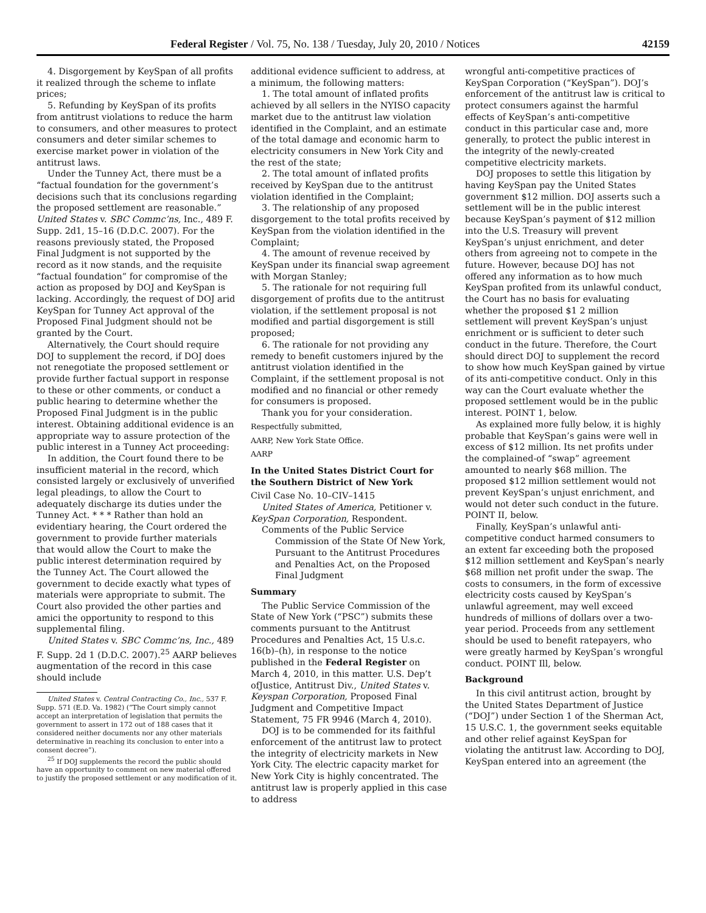Federal Register / Vol. 75, No. 138 / Tuesday, July 20, 2010 / Notices 42159
4. Disgorgement by KeySpan of all profits it realized through the scheme to inflate prices;
5. Refunding by KeySpan of its profits from antitrust violations to reduce the harm to consumers, and other measures to protect consumers and deter similar schemes to exercise market power in violation of the antitrust laws.
Under the Tunney Act, there must be a “factual foundation for the government’s decisions such that its conclusions regarding the proposed settlement are reasonable.” United States v. SBC Commc’ns, Inc., 489 F. Supp. 2d1, 15–16 (D.D.C. 2007). For the reasons previously stated, the Proposed Final Judgment is not supported by the record as it now stands, and the requisite “factual foundation” for compromise of the action as proposed by DOJ and KeySpan is lacking. Accordingly, the request of DOJ arid KeySpan for Tunney Act approval of the Proposed Final Judgment should not be granted by the Court.
Alternatively, the Court should require DOJ to supplement the record, if DOJ does not renegotiate the proposed settlement or provide further factual support in response to these or other comments, or conduct a public hearing to determine whether the Proposed Final Judgment is in the public interest. Obtaining additional evidence is an appropriate way to assure protection of the public interest in a Tunney Act proceeding:
In addition, the Court found there to be insufficient material in the record, which consisted largely or exclusively of unverified legal pleadings, to allow the Court to adequately discharge its duties under the Tunney Act. * * * Rather than hold an evidentiary hearing, the Court ordered the government to provide further materials that would allow the Court to make the public interest determination required by the Tunney Act. The Court allowed the government to decide exactly what types of materials were appropriate to submit. The Court also provided the other parties and amici the opportunity to respond to this supplemental filing.
United States v. SBC Commc’ns, Inc., 489 F. Supp. 2d 1 (D.D.C. 2007).<sup>25</sup> AARP believes augmentation of the record in this case should include
United States v. Central Contracting Co., Inc., 537 F. Supp. 571 (E.D. Va. 1982) (“The Court simply cannot accept an interpretation of legislation that permits the government to assert in 172 out of 188 cases that it considered neither documents nor any other materials determinative in reaching its conclusion to enter into a consent decree”).
<sup>25</sup> If DOJ supplements the record the public should have an opportunity to comment on new material offered to justify the proposed settlement or any modification of it.
additional evidence sufficient to address, at a minimum, the following matters:
1. The total amount of inflated profits achieved by all sellers in the NYISO capacity market due to the antitrust law violation identified in the Complaint, and an estimate of the total damage and economic harm to electricity consumers in New York City and the rest of the state;
2. The total amount of inflated profits received by KeySpan due to the antitrust violation identified in the Complaint;
3. The relationship of any proposed disgorgement to the total profits received by KeySpan from the violation identified in the Complaint;
4. The amount of revenue received by KeySpan under its financial swap agreement with Morgan Stanley;
5. The rationale for not requiring full disgorgement of profits due to the antitrust violation, if the settlement proposal is not modified and partial disgorgement is still proposed;
6. The rationale for not providing any remedy to benefit customers injured by the antitrust violation identified in the Complaint, if the settlement proposal is not modified and no financial or other remedy for consumers is proposed.
Thank you for your consideration.
Respectfully submitted,
AARP, New York State Office.
AARP
In the United States District Court for the Southern District of New York
Civil Case No. 10–CIV–1415
United States of America, Petitioner v. KeySpan Corporation, Respondent.
Comments of the Public Service Commission of the State Of New York, Pursuant to the Antitrust Procedures and Penalties Act, on the Proposed Final Judgment
Summary
The Public Service Commission of the State of New York (“PSC”) submits these comments pursuant to the Antitrust Procedures and Penalties Act, 15 U.s.c. 16(b)–(h), in response to the notice published in the Federal Register on March 4, 2010, in this matter. U.S. Dep’t ofJustice, Antitrust Div., United States v. Keyspan Corporation, Proposed Final Judgment and Competitive Impact Statement, 75 FR 9946 (March 4, 2010).
DOJ is to be commended for its faithful enforcement of the antitrust law to protect the integrity of electricity markets in New York City. The electric capacity market for New York City is highly concentrated. The antitrust law is properly applied in this case to address
wrongful anti-competitive practices of KeySpan Corporation (“KeySpan”). DOJ’s enforcement of the antitrust law is critical to protect consumers against the harmful effects of KeySpan’s anti-competitive conduct in this particular case and, more generally, to protect the public interest in the integrity of the newly-created competitive electricity markets.
DOJ proposes to settle this litigation by having KeySpan pay the United States government $12 million. DOJ asserts such a settlement will be in the public interest because KeySpan’s payment of $12 million into the U.S. Treasury will prevent KeySpan’s unjust enrichment, and deter others from agreeing not to compete in the future. However, because DOJ has not offered any information as to how much KeySpan profited from its unlawful conduct, the Court has no basis for evaluating whether the proposed $1 2 million settlement will prevent KeySpan’s unjust enrichment or is sufficient to deter such conduct in the future. Therefore, the Court should direct DOJ to supplement the record to show how much KeySpan gained by virtue of its anti-competitive conduct. Only in this way can the Court evaluate whether the proposed settlement would be in the public interest. POINT 1, below.
As explained more fully below, it is highly probable that KeySpan’s gains were well in excess of $12 million. Its net profits under the complained-of “swap” agreement amounted to nearly $68 million. The proposed $12 million settlement would not prevent KeySpan’s unjust enrichment, and would not deter such conduct in the future. POINT II, below.
Finally, KeySpan’s unlawful anti-competitive conduct harmed consumers to an extent far exceeding both the proposed $12 million settlement and KeySpan’s nearly $68 million net profit under the swap. The costs to consumers, in the form of excessive electricity costs caused by KeySpan’s unlawful agreement, may well exceed hundreds of millions of dollars over a two-year period. Proceeds from any settlement should be used to benefit ratepayers, who were greatly harmed by KeySpan’s wrongful conduct. POINT Ill, below.
Background
In this civil antitrust action, brought by the United States Department of Justice (“DOJ”) under Section 1 of the Sherman Act, 15 U.S.C. 1, the government seeks equitable and other relief against KeySpan for violating the antitrust law. According to DOJ, KeySpan entered into an agreement (the